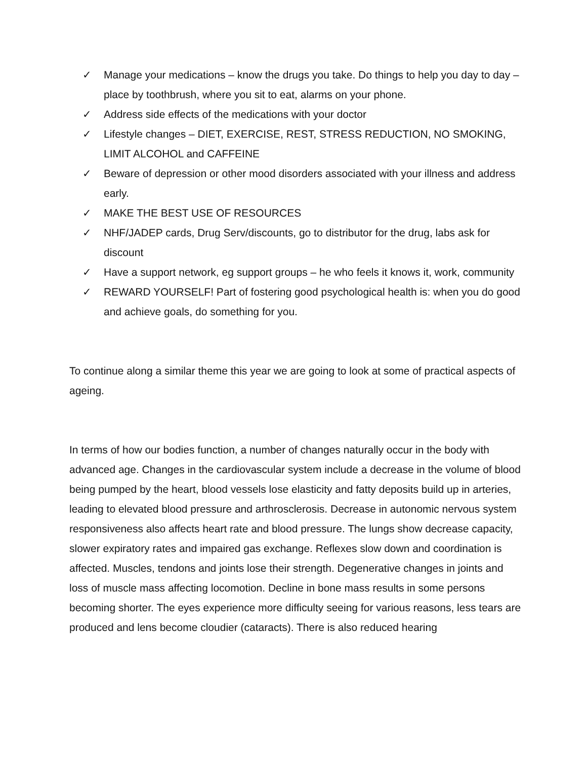✓ Manage your medications – know the drugs you take. Do things to help you day to day – place by toothbrush, where you sit to eat, alarms on your phone.
✓ Address side effects of the medications with your doctor
✓ Lifestyle changes – DIET, EXERCISE, REST, STRESS REDUCTION, NO SMOKING, LIMIT ALCOHOL and CAFFEINE
✓ Beware of depression or other mood disorders associated with your illness and address early.
✓ MAKE THE BEST USE OF RESOURCES
✓ NHF/JADEP cards, Drug Serv/discounts, go to distributor for the drug, labs ask for discount
✓ Have a support network, eg support groups – he who feels it knows it, work, community
✓ REWARD YOURSELF! Part of fostering good psychological health is: when you do good and achieve goals, do something for you.
To continue along a similar theme this year we are going to look at some of practical aspects of ageing.
In terms of how our bodies function, a number of changes naturally occur in the body with advanced age. Changes in the cardiovascular system include a decrease in the volume of blood being pumped by the heart, blood vessels lose elasticity and fatty deposits build up in arteries, leading to elevated blood pressure and arthrosclerosis. Decrease in autonomic nervous system responsiveness also affects heart rate and blood pressure. The lungs show decrease capacity, slower expiratory rates and impaired gas exchange. Reflexes slow down and coordination is affected. Muscles, tendons and joints lose their strength. Degenerative changes in joints and loss of muscle mass affecting locomotion. Decline in bone mass results in some persons becoming shorter. The eyes experience more difficulty seeing for various reasons, less tears are produced and lens become cloudier (cataracts). There is also reduced hearing